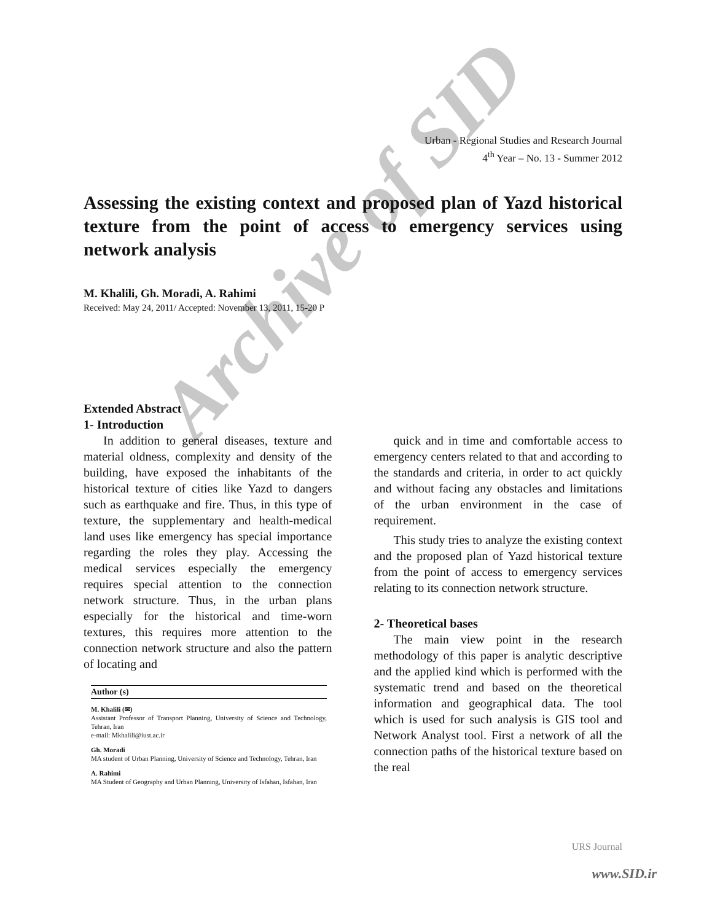Archive of SID
Urban - Regional Studies and Research Journal
4<sup>th</sup> Year – No. 13 - Summer 2012
Assessing the existing context and proposed plan of Yazd historical texture from the point of access to emergency services using network analysis
M. Khalili, Gh. Moradi, A. Rahimi
Received: May 24, 2011/ Accepted: November 13, 2011, 15-20 P
Extended Abstract
1- Introduction
In addition to general diseases, texture and material oldness, complexity and density of the building, have exposed the inhabitants of the historical texture of cities like Yazd to dangers such as earthquake and fire. Thus, in this type of texture, the supplementary and health-medical land uses like emergency has special importance regarding the roles they play. Accessing the medical services especially the emergency requires special attention to the connection network structure. Thus, in the urban plans especially for the historical and time-worn textures, this requires more attention to the connection network structure and also the pattern of locating and
Author (s)
M. Khalili (✉)
Assistant Professor of Transport Planning, University of Science and Technology, Tehran, Iran
e-mail: Mkhalili@iust.ac.ir
Gh. Moradi
MA student of Urban Planning, University of Science and Technology, Tehran, Iran
A. Rahimi
MA Student of Geography and Urban Planning, University of Isfahan, Isfahan, Iran
quick and in time and comfortable access to emergency centers related to that and according to the standards and criteria, in order to act quickly and without facing any obstacles and limitations of the urban environment in the case of requirement.
This study tries to analyze the existing context and the proposed plan of Yazd historical texture from the point of access to emergency services relating to its connection network structure.
2- Theoretical bases
The main view point in the research methodology of this paper is analytic descriptive and the applied kind which is performed with the systematic trend and based on the theoretical information and geographical data. The tool which is used for such analysis is GIS tool and Network Analyst tool. First a network of all the connection paths of the historical texture based on the real
URS Journal
www.SID.ir